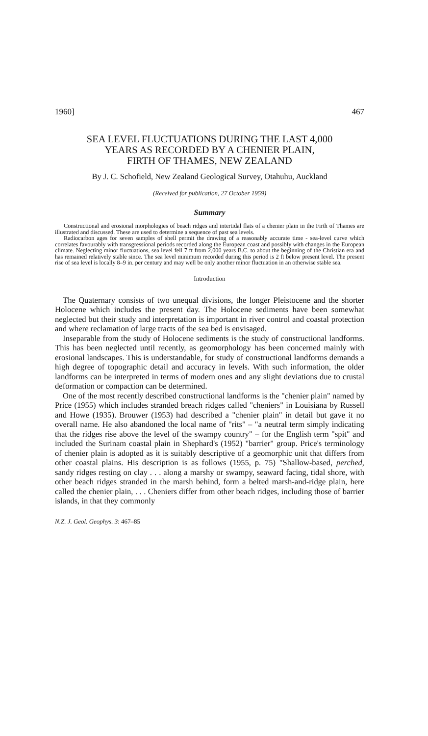1960] 467
SEA LEVEL FLUCTUATIONS DURING THE LAST 4,000
YEARS AS RECORDED BY A CHENIER PLAIN,
FIRTH OF THAMES, NEW ZEALAND
By J. C. Schofield, New Zealand Geological Survey, Otahuhu, Auckland
(Received for publication, 27 October 1959)
Summary
Constructional and erosional morphologies of beach ridges and intertidal flats of a chenier plain in the Firth of Thames are illustrated and discussed. These are used to determine a sequence of past sea levels.
Radiocarbon ages for seven samples of shell permit the drawing of a reasonably accurate time - sea-level curve which correlates favourably with transgressional periods recorded along the European coast and possibly with changes in the European climate. Neglecting minor fluctuations, sea level fell 7 ft from 2,000 years B.C. to about the beginning of the Christian era and has remained relatively stable since. The sea level minimum recorded during this period is 2 ft below present level. The present rise of sea level is locally 8–9 in. per century and may well be only another minor fluctuation in an otherwise stable sea.
Introduction
The Quaternary consists of two unequal divisions, the longer Pleistocene and the shorter Holocene which includes the present day. The Holocene sediments have been somewhat neglected but their study and interpretation is important in river control and coastal protection and where reclamation of large tracts of the sea bed is envisaged.
Inseparable from the study of Holocene sediments is the study of constructional landforms. This has been neglected until recently, as geomorphology has been concerned mainly with erosional landscapes. This is understandable, for study of constructional landforms demands a high degree of topographic detail and accuracy in levels. With such information, the older landforms can be interpreted in terms of modern ones and any slight deviations due to crustal deformation or compaction can be determined.
One of the most recently described constructional landforms is the "chenier plain" named by Price (1955) which includes stranded breach ridges called "cheniers" in Louisiana by Russell and Howe (1935). Brouwer (1953) had described a "chenier plain" in detail but gave it no overall name. He also abandoned the local name of "rits" – "a neutral term simply indicating that the ridges rise above the level of the swampy country" – for the English term "spit" and included the Surinam coastal plain in Shephard's (1952) "barrier" group. Price's terminology of chenier plain is adopted as it is suitably descriptive of a geomorphic unit that differs from other coastal plains. His description is as follows (1955, p. 75) "Shallow-based, perched, sandy ridges resting on clay . . . along a marshy or swampy, seaward facing, tidal shore, with other beach ridges stranded in the marsh behind, form a belted marsh-and-ridge plain, here called the chenier plain, . . . Cheniers differ from other beach ridges, including those of barrier islands, in that they commonly
N.Z. J. Geol. Geophys. 3: 467–85